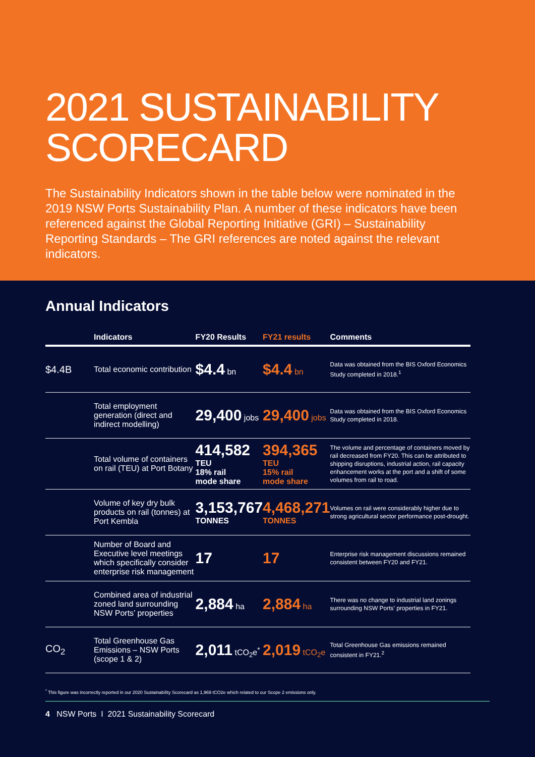2021 SUSTAINABILITY
SCORECARD
The Sustainability Indicators shown in the table below were nominated in the 2019 NSW Ports Sustainability Plan. A number of these indicators have been referenced against the Global Reporting Initiative (GRI) – Sustainability Reporting Standards – The GRI references are noted against the relevant indicators.
Annual Indicators
| | Indicators | FY20 Results | FY21 results | Comments |
| --- | --- | --- | --- | --- |
| $4.4B | Total economic contribution | $4.4 bn | $4.4 bn | Data was obtained from the BIS Oxford Economics Study completed in 2018.<sup>1</sup> |
| | Total employment generation (direct and indirect modelling) | 29,400 jobs | 29,400 jobs | Data was obtained from the BIS Oxford Economics Study completed in 2018. |
| | Total volume of containers on rail (TEU) at Port Botany | 414,582 TEU 18% rail mode share | 394,365 TEU 15% rail mode share | The volume and percentage of containers moved by rail decreased from FY20. This can be attributed to shipping disruptions, industrial action, rail capacity enhancement works at the port and a shift of some volumes from rail to road. |
| | Volume of key dry bulk products on rail (tonnes) at Port Kembla | 3,153,767 TONNES | 4,468,271 TONNES | Volumes on rail were considerably higher due to strong agricultural sector performance post-drought. |
| | Number of Board and Executive level meetings which specifically consider enterprise risk management | 17 | 17 | Enterprise risk management discussions remained consistent between FY20 and FY21. |
| | Combined area of industrial zoned land surrounding NSW Ports’ properties | 2,884 ha | 2,884 ha | There was no change to industrial land zonings surrounding NSW Ports’ properties in FY21. |
| CO<sub>2</sub> | Total Greenhouse Gas Emissions – NSW Ports (scope 1 & 2) | 2,011 tCO<sub>2</sub>e<sup>*</sup> | 2,019 tCO<sub>2</sub>e | Total Greenhouse Gas emissions remained consistent in FY21.<sup>2</sup> |
<sup>*</sup> This figure was incorrectly reported in our 2020 Sustainability Scorecard as 1,969 tCO2e which related to our Scope 2 emissions only.
4 NSW Ports I 2021 Sustainability Scorecard